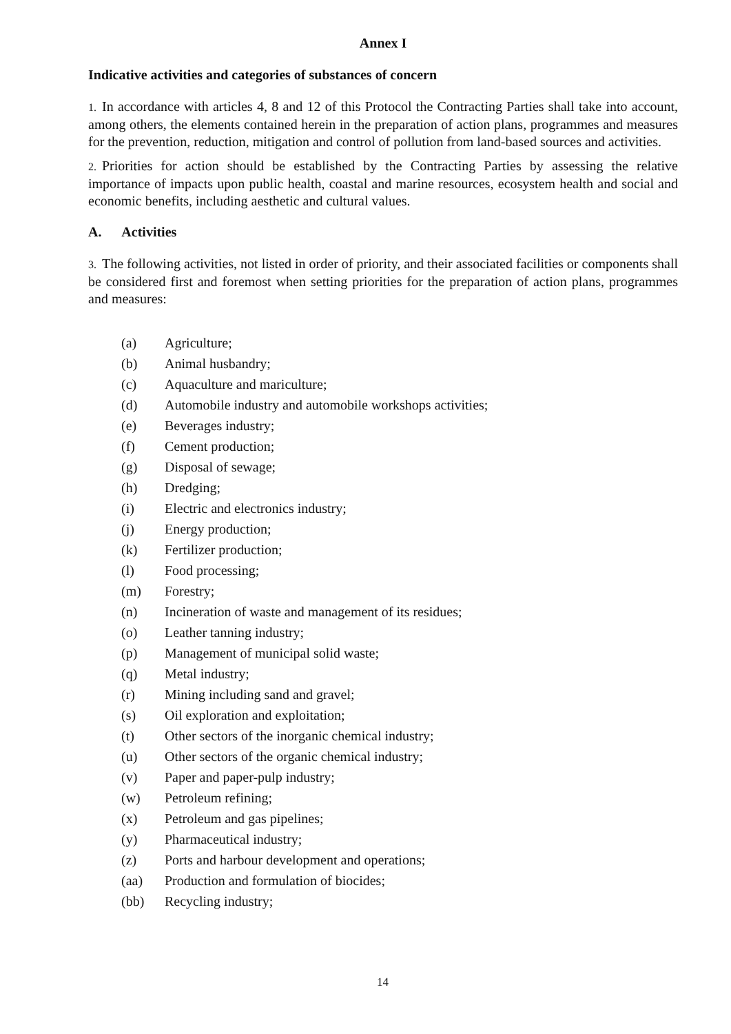Annex I
Indicative activities and categories of substances of concern
1. In accordance with articles 4, 8 and 12 of this Protocol the Contracting Parties shall take into account, among others, the elements contained herein in the preparation of action plans, programmes and measures for the prevention, reduction, mitigation and control of pollution from land-based sources and activities.
2. Priorities for action should be established by the Contracting Parties by assessing the relative importance of impacts upon public health, coastal and marine resources, ecosystem health and social and economic benefits, including aesthetic and cultural values.
A. Activities
3. The following activities, not listed in order of priority, and their associated facilities or components shall be considered first and foremost when setting priorities for the preparation of action plans, programmes and measures:
(a) Agriculture;
(b) Animal husbandry;
(c) Aquaculture and mariculture;
(d) Automobile industry and automobile workshops activities;
(e) Beverages industry;
(f) Cement production;
(g) Disposal of sewage;
(h) Dredging;
(i) Electric and electronics industry;
(j) Energy production;
(k) Fertilizer production;
(l) Food processing;
(m) Forestry;
(n) Incineration of waste and management of its residues;
(o) Leather tanning industry;
(p) Management of municipal solid waste;
(q) Metal industry;
(r) Mining including sand and gravel;
(s) Oil exploration and exploitation;
(t) Other sectors of the inorganic chemical industry;
(u) Other sectors of the organic chemical industry;
(v) Paper and paper-pulp industry;
(w) Petroleum refining;
(x) Petroleum and gas pipelines;
(y) Pharmaceutical industry;
(z) Ports and harbour development and operations;
(aa) Production and formulation of biocides;
(bb) Recycling industry;
14